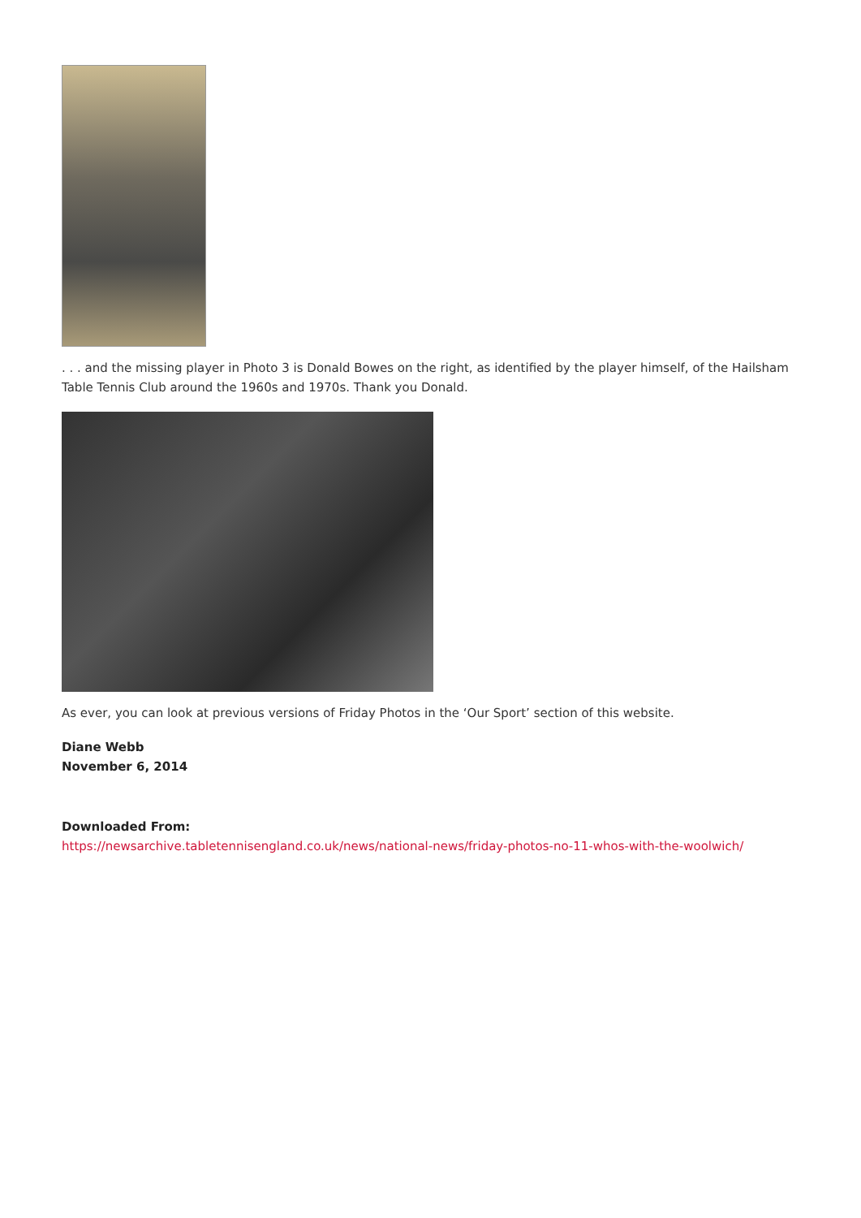. . . and the missing player in Photo 3 is Donald Bowes on the right, as identified by the player himself, of the Hailsham Table Tennis Club around the 1960s and 1970s. Thank you Donald.
As ever, you can look at previous versions of Friday Photos in the ‘Our Sport’ section of this website.
Diane Webb
November 6, 2014
Downloaded From:
https://newsarchive.tabletennisengland.co.uk/news/national-news/friday-photos-no-11-whos-with-the-woolwich/